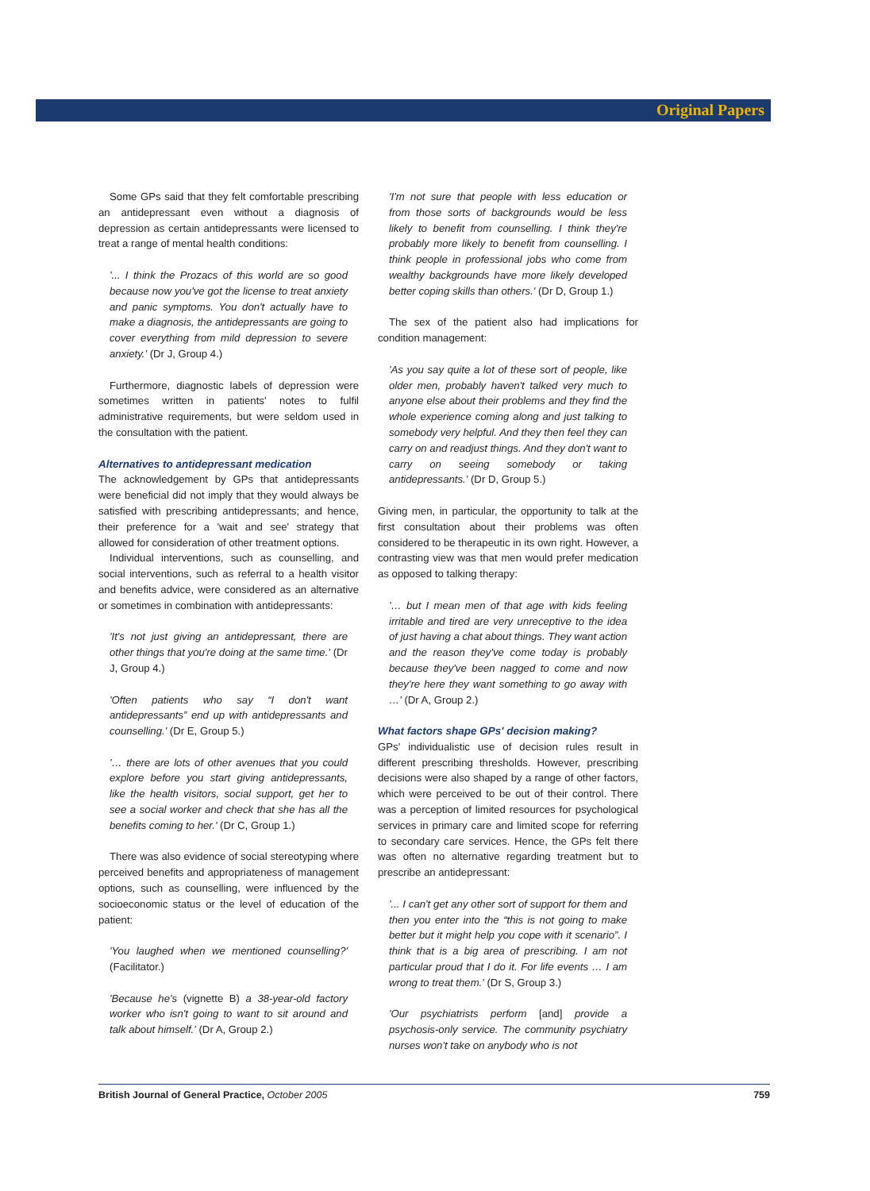Original Papers
Some GPs said that they felt comfortable prescribing an antidepressant even without a diagnosis of depression as certain antidepressants were licensed to treat a range of mental health conditions:
'... I think the Prozacs of this world are so good because now you've got the license to treat anxiety and panic symptoms. You don't actually have to make a diagnosis, the antidepressants are going to cover everything from mild depression to severe anxiety.' (Dr J, Group 4.)
Furthermore, diagnostic labels of depression were sometimes written in patients' notes to fulfil administrative requirements, but were seldom used in the consultation with the patient.
Alternatives to antidepressant medication
The acknowledgement by GPs that antidepressants were beneficial did not imply that they would always be satisfied with prescribing antidepressants; and hence, their preference for a 'wait and see' strategy that allowed for consideration of other treatment options.
Individual interventions, such as counselling, and social interventions, such as referral to a health visitor and benefits advice, were considered as an alternative or sometimes in combination with antidepressants:
'It's not just giving an antidepressant, there are other things that you're doing at the same time.' (Dr J, Group 4.)
'Often patients who say “I don't want antidepressants” end up with antidepressants and counselling.' (Dr E, Group 5.)
'… there are lots of other avenues that you could explore before you start giving antidepressants, like the health visitors, social support, get her to see a social worker and check that she has all the benefits coming to her.' (Dr C, Group 1.)
There was also evidence of social stereotyping where perceived benefits and appropriateness of management options, such as counselling, were influenced by the socioeconomic status or the level of education of the patient:
'You laughed when we mentioned counselling?' (Facilitator.)
'Because he's (vignette B) a 38-year-old factory worker who isn't going to want to sit around and talk about himself.' (Dr A, Group 2.)
'I'm not sure that people with less education or from those sorts of backgrounds would be less likely to benefit from counselling. I think they're probably more likely to benefit from counselling. I think people in professional jobs who come from wealthy backgrounds have more likely developed better coping skills than others.' (Dr D, Group 1.)
The sex of the patient also had implications for condition management:
'As you say quite a lot of these sort of people, like older men, probably haven't talked very much to anyone else about their problems and they find the whole experience coming along and just talking to somebody very helpful. And they then feel they can carry on and readjust things. And they don't want to carry on seeing somebody or taking antidepressants.' (Dr D, Group 5.)
Giving men, in particular, the opportunity to talk at the first consultation about their problems was often considered to be therapeutic in its own right. However, a contrasting view was that men would prefer medication as opposed to talking therapy:
'… but I mean men of that age with kids feeling irritable and tired are very unreceptive to the idea of just having a chat about things. They want action and the reason they've come today is probably because they've been nagged to come and now they're here they want something to go away with …' (Dr A, Group 2.)
What factors shape GPs' decision making?
GPs' individualistic use of decision rules result in different prescribing thresholds. However, prescribing decisions were also shaped by a range of other factors, which were perceived to be out of their control. There was a perception of limited resources for psychological services in primary care and limited scope for referring to secondary care services. Hence, the GPs felt there was often no alternative regarding treatment but to prescribe an antidepressant:
'... I can't get any other sort of support for them and then you enter into the “this is not going to make better but it might help you cope with it scenario”. I think that is a big area of prescribing. I am not particular proud that I do it. For life events … I am wrong to treat them.' (Dr S, Group 3.)
'Our psychiatrists perform [and] provide a psychosis-only service. The community psychiatry nurses won't take on anybody who is not
British Journal of General Practice, October 2005 759